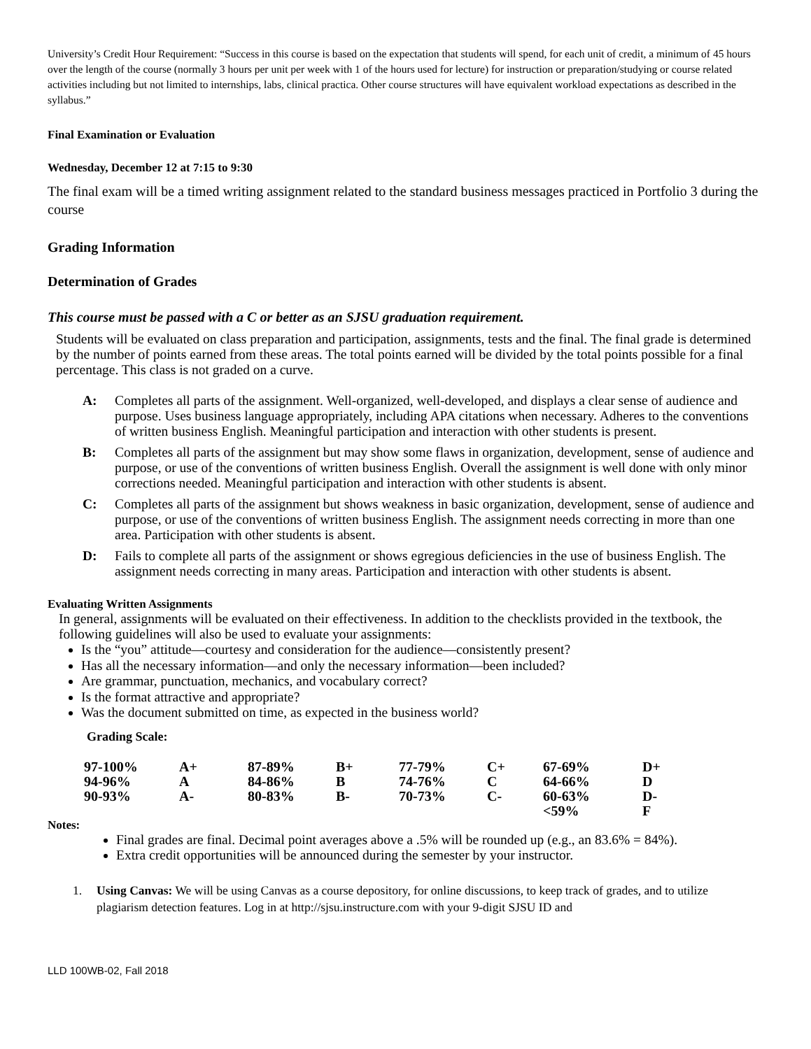University’s Credit Hour Requirement: “Success in this course is based on the expectation that students will spend, for each unit of credit, a minimum of 45 hours over the length of the course (normally 3 hours per unit per week with 1 of the hours used for lecture) for instruction or preparation/studying or course related activities including but not limited to internships, labs, clinical practica. Other course structures will have equivalent workload expectations as described in the syllabus.”
Final Examination or Evaluation
Wednesday, December 12 at 7:15 to 9:30
The final exam will be a timed writing assignment related to the standard business messages practiced in Portfolio 3 during the course
Grading Information
Determination of Grades
This course must be passed with a C or better as an SJSU graduation requirement.
Students will be evaluated on class preparation and participation, assignments, tests and the final. The final grade is determined by the number of points earned from these areas. The total points earned will be divided by the total points possible for a final percentage. This class is not graded on a curve.
A: Completes all parts of the assignment. Well-organized, well-developed, and displays a clear sense of audience and purpose. Uses business language appropriately, including APA citations when necessary. Adheres to the conventions of written business English. Meaningful participation and interaction with other students is present.
B: Completes all parts of the assignment but may show some flaws in organization, development, sense of audience and purpose, or use of the conventions of written business English. Overall the assignment is well done with only minor corrections needed. Meaningful participation and interaction with other students is absent.
C: Completes all parts of the assignment but shows weakness in basic organization, development, sense of audience and purpose, or use of the conventions of written business English. The assignment needs correcting in more than one area. Participation with other students is absent.
D: Fails to complete all parts of the assignment or shows egregious deficiencies in the use of business English. The assignment needs correcting in many areas. Participation and interaction with other students is absent.
Evaluating Written Assignments
In general, assignments will be evaluated on their effectiveness. In addition to the checklists provided in the textbook, the following guidelines will also be used to evaluate your assignments:
Is the “you” attitude—courtesy and consideration for the audience—consistently present?
Has all the necessary information—and only the necessary information—been included?
Are grammar, punctuation, mechanics, and vocabulary correct?
Is the format attractive and appropriate?
Was the document submitted on time, as expected in the business world?
Grading Scale:
| 97-100% | A+ | 87-89% | B+ | 77-79% | C+ | 67-69% | D+ |
| 94-96% | A | 84-86% | B | 74-76% | C | 64-66% | D |
| 90-93% | A- | 80-83% | B- | 70-73% | C- | 60-63% | D- |
| | | | | | | <59% | F |
Notes:
Final grades are final. Decimal point averages above a .5% will be rounded up (e.g., an 83.6% = 84%).
Extra credit opportunities will be announced during the semester by your instructor.
1. Using Canvas: We will be using Canvas as a course depository, for online discussions, to keep track of grades, and to utilize plagiarism detection features. Log in at http://sjsu.instructure.com with your 9-digit SJSU ID and
LLD 100WB-02, Fall 2018